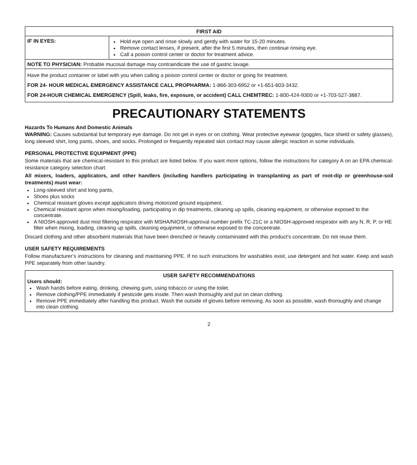| FIRST AID | |
| --- | --- |
| IF IN EYES: | Hold eye open and rinse slowly and gently with water for 15-20 minutes. Remove contact lenses, if present, after the first 5 minutes, then continue rinsing eye. Call a poison control center or doctor for treatment advice. |
| NOTE TO PHYSICIAN: Probable mucosal damage may contraindicate the use of gastric lavage. | |
| Have the product container or label with you when calling a poison control center or doctor or going for treatment. FOR 24- HOUR MEDICAL EMERGENCY ASSISTANCE CALL PROPHARMA: 1-866-303-6952 or +1-651-603-3432. FOR 24-HOUR CHEMICAL EMERGENCY (Spill, leaks, fire, exposure, or accident) CALL CHEMTREC: 1-800-424-9300 or +1-703-527-3887. | |
PRECAUTIONARY STATEMENTS
Hazards To Humans And Domestic Animals
WARNING: Causes substantial but temporary eye damage. Do not get in eyes or on clothing. Wear protective eyewear (goggles, face shield or safety glasses), long sleeved shirt, long pants, shoes, and socks. Prolonged or frequently repeated skin contact may cause allergic reaction in some individuals.
PERSONAL PROTECTIVE EQUIPMENT (PPE)
Some materials that are chemical-resistant to this product are listed below. If you want more options, follow the instructions for category A on an EPA chemical-resistance category selection chart.
All mixers, loaders, applicators, and other handlers (including handlers participating in transplanting as part of root-dip or greenhouse-soil treatments) must wear:
Long-sleeved shirt and long pants,
Shoes plus socks
Chemical resistant gloves except applicators driving motorized ground equipment.
Chemical resistant apron when mixing/loading, participating in dip treatments, cleaning up spills, cleaning equipment, or otherwise exposed to the concentrate.
A NIOSH-approved dust mist filtering respirator with MSHA/NIOSH-approval number prefix TC-21C or a NIOSH-approved respirator with any N, R, P, or HE filter when mixing, loading, cleaning up spills, cleaning equipment, or otherwise exposed to the concentrate.
Discard clothing and other absorbent materials that have been drenched or heavily contaminated with this product’s concentrate. Do not reuse them.
USER SAFETY REQUIREMENTS
Follow manufacturer’s instructions for cleaning and maintaining PPE. If no such instructions for washables exist, use detergent and hot water. Keep and wash PPE separately from other laundry.
USER SAFETY RECOMMENDATIONS
Users should:
Wash hands before eating, drinking, chewing gum, using tobacco or using the toilet.
Remove clothing/PPE immediately if pesticide gets inside. Then wash thoroughly and put on clean clothing.
Remove PPE immediately after handling this product. Wash the outside of gloves before removing. As soon as possible, wash thoroughly and change into clean clothing.
2